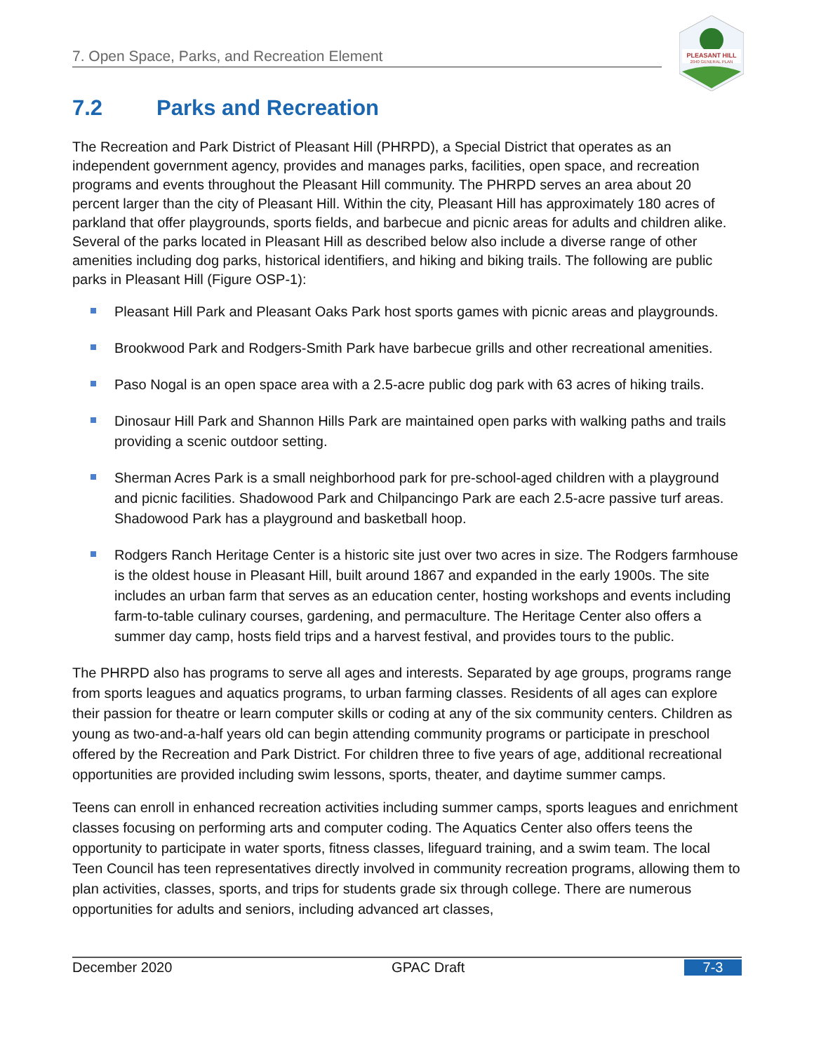PLEASANT HILL
2040 GENERAL PLAN
7. Open Space, Parks, and Recreation Element
7.2 Parks and Recreation
The Recreation and Park District of Pleasant Hill (PHRPD), a Special District that operates as an independent government agency, provides and manages parks, facilities, open space, and recreation programs and events throughout the Pleasant Hill community. The PHRPD serves an area about 20 percent larger than the city of Pleasant Hill. Within the city, Pleasant Hill has approximately 180 acres of parkland that offer playgrounds, sports fields, and barbecue and picnic areas for adults and children alike. Several of the parks located in Pleasant Hill as described below also include a diverse range of other amenities including dog parks, historical identifiers, and hiking and biking trails. The following are public parks in Pleasant Hill (Figure OSP-1):
Pleasant Hill Park and Pleasant Oaks Park host sports games with picnic areas and playgrounds.
Brookwood Park and Rodgers-Smith Park have barbecue grills and other recreational amenities.
Paso Nogal is an open space area with a 2.5-acre public dog park with 63 acres of hiking trails.
Dinosaur Hill Park and Shannon Hills Park are maintained open parks with walking paths and trails providing a scenic outdoor setting.
Sherman Acres Park is a small neighborhood park for pre-school-aged children with a playground and picnic facilities. Shadowood Park and Chilpancingo Park are each 2.5-acre passive turf areas. Shadowood Park has a playground and basketball hoop.
Rodgers Ranch Heritage Center is a historic site just over two acres in size. The Rodgers farmhouse is the oldest house in Pleasant Hill, built around 1867 and expanded in the early 1900s. The site includes an urban farm that serves as an education center, hosting workshops and events including farm-to-table culinary courses, gardening, and permaculture. The Heritage Center also offers a summer day camp, hosts field trips and a harvest festival, and provides tours to the public.
The PHRPD also has programs to serve all ages and interests. Separated by age groups, programs range from sports leagues and aquatics programs, to urban farming classes. Residents of all ages can explore their passion for theatre or learn computer skills or coding at any of the six community centers. Children as young as two-and-a-half years old can begin attending community programs or participate in preschool offered by the Recreation and Park District. For children three to five years of age, additional recreational opportunities are provided including swim lessons, sports, theater, and daytime summer camps.
Teens can enroll in enhanced recreation activities including summer camps, sports leagues and enrichment classes focusing on performing arts and computer coding. The Aquatics Center also offers teens the opportunity to participate in water sports, fitness classes, lifeguard training, and a swim team. The local Teen Council has teen representatives directly involved in community recreation programs, allowing them to plan activities, classes, sports, and trips for students grade six through college. There are numerous opportunities for adults and seniors, including advanced art classes,
December 2020 GPAC Draft 7-3